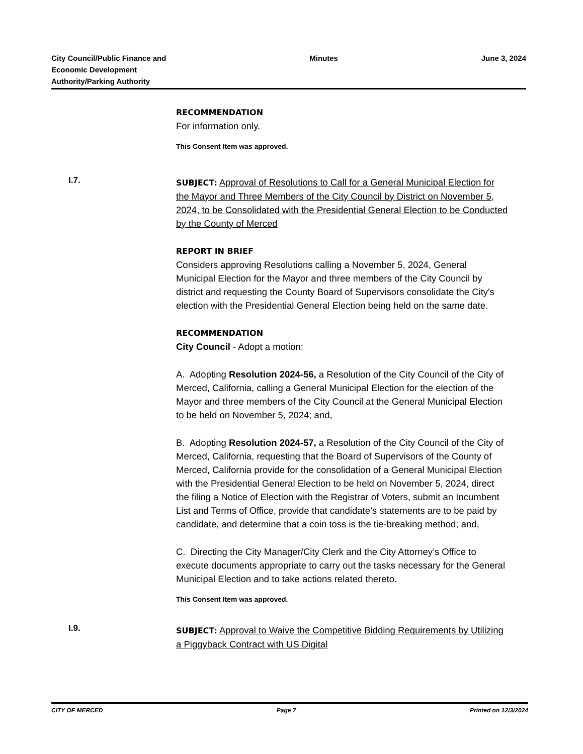City Council/Public Finance and
Economic Development
Authority/Parking Authority
Minutes June 3, 2024
RECOMMENDATION
For information only.
This Consent Item was approved.
I.7.
SUBJECT: Approval of Resolutions to Call for a General Municipal Election for the Mayor and Three Members of the City Council by District on November 5, 2024, to be Consolidated with the Presidential General Election to be Conducted by the County of Merced
REPORT IN BRIEF
Considers approving Resolutions calling a November 5, 2024, General Municipal Election for the Mayor and three members of the City Council by district and requesting the County Board of Supervisors consolidate the City's election with the Presidential General Election being held on the same date.
RECOMMENDATION
City Council - Adopt a motion:
A. Adopting Resolution 2024-56, a Resolution of the City Council of the City of Merced, California, calling a General Municipal Election for the election of the Mayor and three members of the City Council at the General Municipal Election to be held on November 5, 2024; and,
B. Adopting Resolution 2024-57, a Resolution of the City Council of the City of Merced, California, requesting that the Board of Supervisors of the County of Merced, California provide for the consolidation of a General Municipal Election with the Presidential General Election to be held on November 5, 2024, direct the filing a Notice of Election with the Registrar of Voters, submit an Incumbent List and Terms of Office, provide that candidate’s statements are to be paid by candidate, and determine that a coin toss is the tie-breaking method; and,
C. Directing the City Manager/City Clerk and the City Attorney’s Office to execute documents appropriate to carry out the tasks necessary for the General Municipal Election and to take actions related thereto.
This Consent Item was approved.
I.9.
SUBJECT: Approval to Waive the Competitive Bidding Requirements by Utilizing a Piggyback Contract with US Digital
CITY OF MERCED Page 7 Printed on 12/3/2024